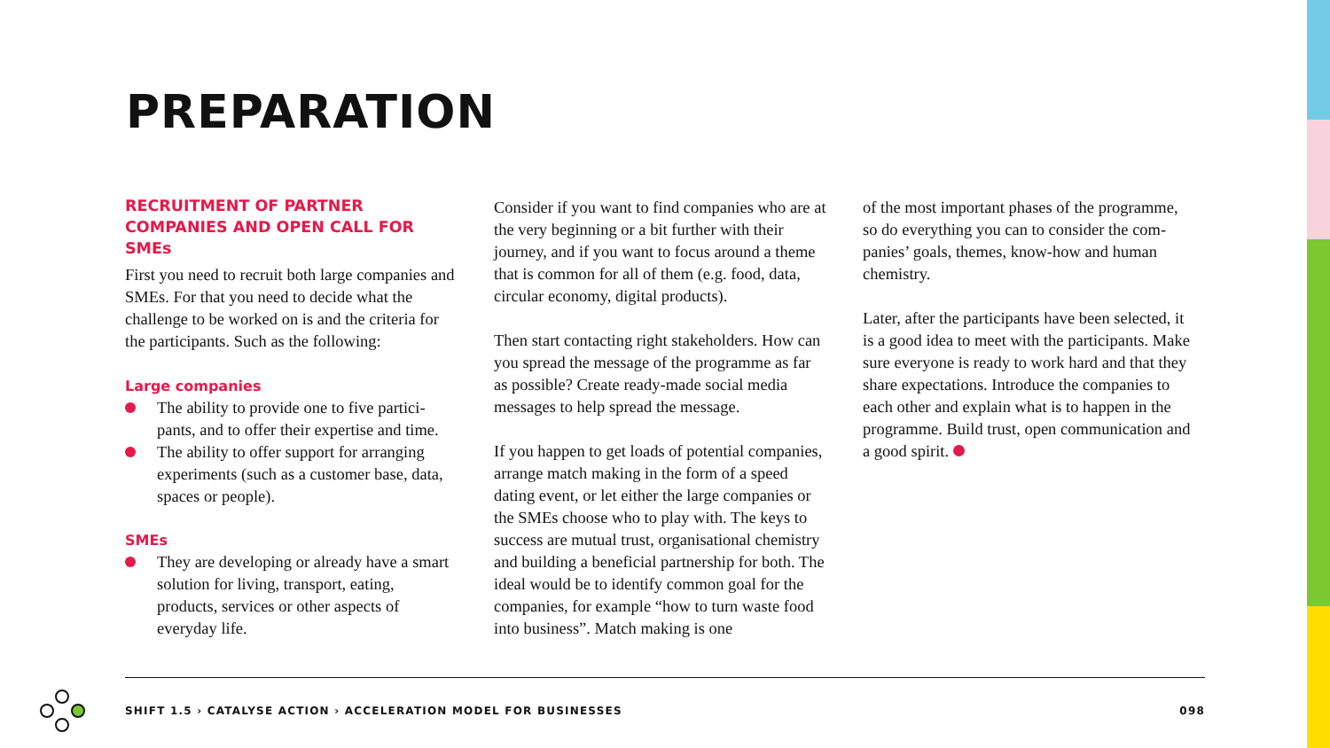PREPARATION
RECRUITMENT OF PARTNER COMPANIES AND OPEN CALL FOR SMEs
First you need to recruit both large companies and SMEs. For that you need to decide what the challenge to be worked on is and the criteria for the participants. Such as the following:
Large companies
The ability to provide one to five partici­pants, and to offer their expertise and time.
The ability to offer support for arranging experiments (such as a customer base, data, spaces or people).
SMEs
They are developing or already have a smart solution for living, transport, eat­ing, products, services or other aspects of everyday life.
Consider if you want to find companies who are at the very beginning or a bit further with their journey, and if you want to focus around a theme that is common for all of them (e.g. food, data, circular economy, digital products).
Then start contacting right stakeholders. How can you spread the message of the programme as far as possible? Create ready-made social media messages to help spread the message.
If you happen to get loads of potential compa­nies, arrange match making in the form of a speed dating event, or let either the large compa­nies or the SMEs choose who to play with. The keys to success are mutual trust, organisational chemistry and building a beneficial partnership for both. The ideal would be to identify common goal for the companies, for example “how to turn waste food into business”. Match making is one
of the most important phases of the programme, so do everything you can to consider the com­panies’ goals, themes, know-how and human chemistry.
Later, after the participants have been selected, it is a good idea to meet with the participants. Make sure everyone is ready to work hard and that they share expectations. Introduce the companies to each other and explain what is to happen in the programme. Build trust, open communication and a good spirit.
SHIFT 1.5 › CATALYSE ACTION › ACCELERATION MODEL FOR BUSINESSES 098